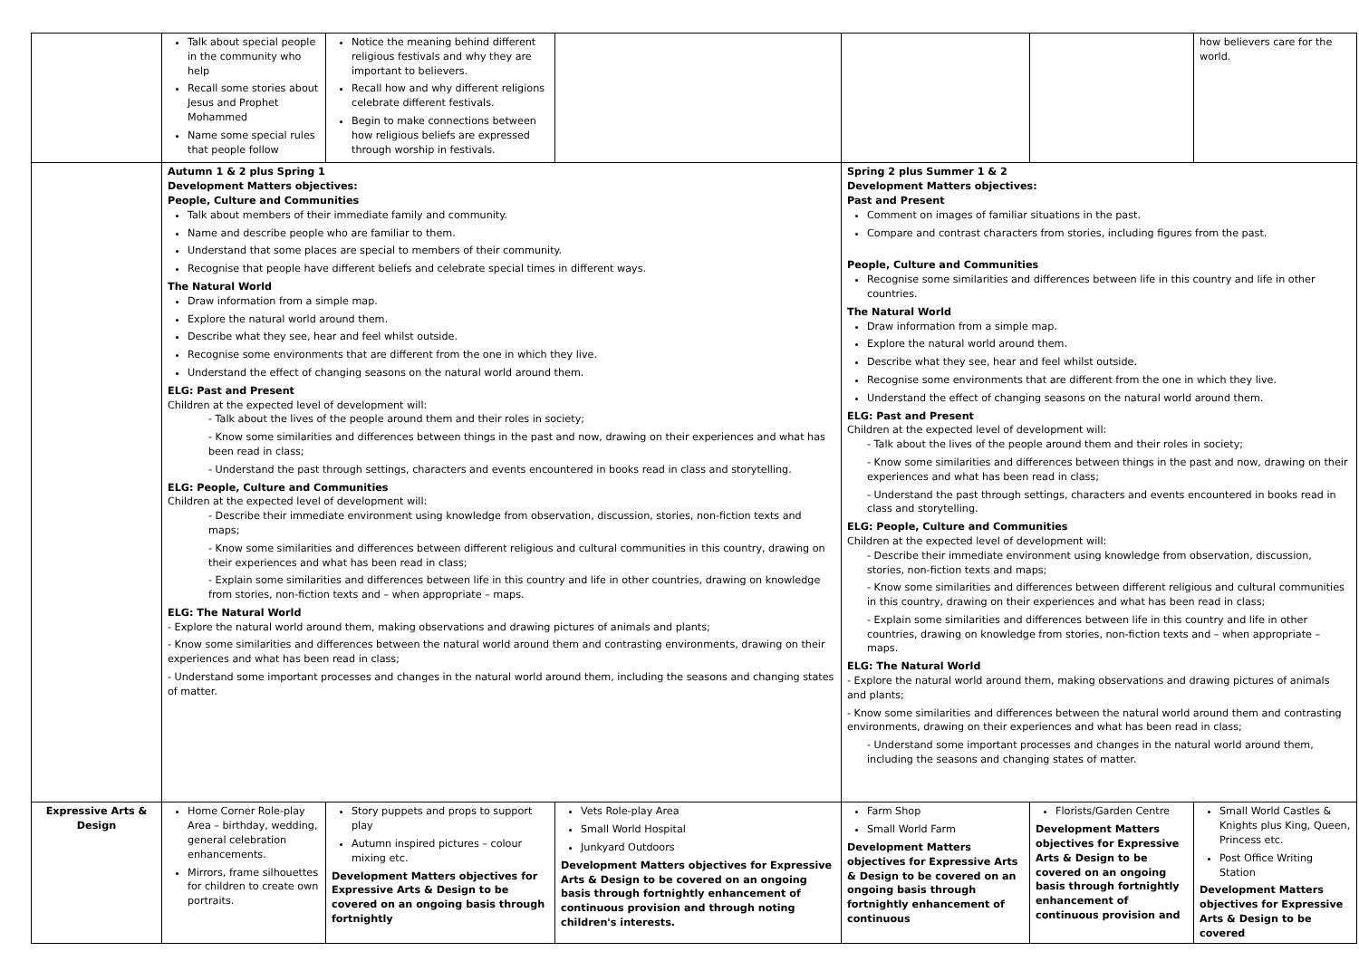| | Talk about special people in the community who help Recall some stories about Jesus and Prophet Mohammed Name some special rules that people follow | Notice the meaning behind different religious festivals and why they are important to believers. Recall how and why different religions celebrate different festivals. Begin to make connections between how religious beliefs are expressed through worship in festivals. | | | | how believers care for the world. |
| | Autumn 1 & 2 plus Spring 1 Development Matters objectives: People, Culture and Communities Talk about members of their immediate family and community. Name and describe people who are familiar to them. Understand that some places are special to members of their community. Recognise that people have different beliefs and celebrate special times in different ways. The Natural World Draw information from a simple map. Explore the natural world around them. Describe what they see, hear and feel whilst outside. Recognise some environments that are different from the one in which they live. Understand the effect of changing seasons on the natural world around them. ELG: Past and Present Children at the expected level of development will: - Talk about the lives of the people around them and their roles in society; - Know some similarities and differences between things in the past and now, drawing on their experiences and what has been read in class; - Understand the past through settings, characters and events encountered in books read in class and storytelling. ELG: People, Culture and Communities Children at the expected level of development will: - Describe their immediate environment using knowledge from observation, discussion, stories, non-fiction texts and maps; - Know some similarities and differences between different religious and cultural communities in this country, drawing on their experiences and what has been read in class; - Explain some similarities and differences between life in this country and life in other countries, drawing on knowledge from stories, non-fiction texts and – when appropriate – maps. ELG: The Natural World - Explore the natural world around them, making observations and drawing pictures of animals and plants; - Know some similarities and differences between the natural world around them and contrasting environments, drawing on their experiences and what has been read in class; - Understand some important processes and changes in the natural world around them, including the seasons and changing states of matter. | | | Spring 2 plus Summer 1 & 2 Development Matters objectives: Past and Present Comment on images of familiar situations in the past. Compare and contrast characters from stories, including figures from the past. People, Culture and Communities Recognise some similarities and differences between life in this country and life in other countries. The Natural World Draw information from a simple map. Explore the natural world around them. Describe what they see, hear and feel whilst outside. Recognise some environments that are different from the one in which they live. Understand the effect of changing seasons on the natural world around them. ELG: Past and Present Children at the expected level of development will: - Talk about the lives of the people around them and their roles in society; - Know some similarities and differences between things in the past and now, drawing on their experiences and what has been read in class; - Understand the past through settings, characters and events encountered in books read in class and storytelling. ELG: People, Culture and Communities Children at the expected level of development will: - Describe their immediate environment using knowledge from observation, discussion, stories, non-fiction texts and maps; - Know some similarities and differences between different religious and cultural communities in this country, drawing on their experiences and what has been read in class; - Explain some similarities and differences between life in this country and life in other countries, drawing on knowledge from stories, non-fiction texts and – when appropriate – maps. ELG: The Natural World - Explore the natural world around them, making observations and drawing pictures of animals and plants; - Know some similarities and differences between the natural world around them and contrasting environments, drawing on their experiences and what has been read in class; - Understand some important processes and changes in the natural world around them, including the seasons and changing states of matter. | | |
| Expressive Arts & Design | Home Corner Role-play Area – birthday, wedding, general celebration enhancements. Mirrors, frame silhouettes for children to create own portraits. | Story puppets and props to support play Autumn inspired pictures – colour mixing etc. Development Matters objectives for Expressive Arts & Design to be covered on an ongoing basis through fortnightly | Vets Role-play Area Small World Hospital Junkyard Outdoors Development Matters objectives for Expressive Arts & Design to be covered on an ongoing basis through fortnightly enhancement of continuous provision and through noting children's interests. | Farm Shop Small World Farm Development Matters objectives for Expressive Arts & Design to be covered on an ongoing basis through fortnightly enhancement of continuous | Florists/Garden Centre Development Matters objectives for Expressive Arts & Design to be covered on an ongoing basis through fortnightly enhancement of continuous provision and | Small World Castles & Knights plus King, Queen, Princess etc. Post Office Writing Station Development Matters objectives for Expressive Arts & Design to be covered |